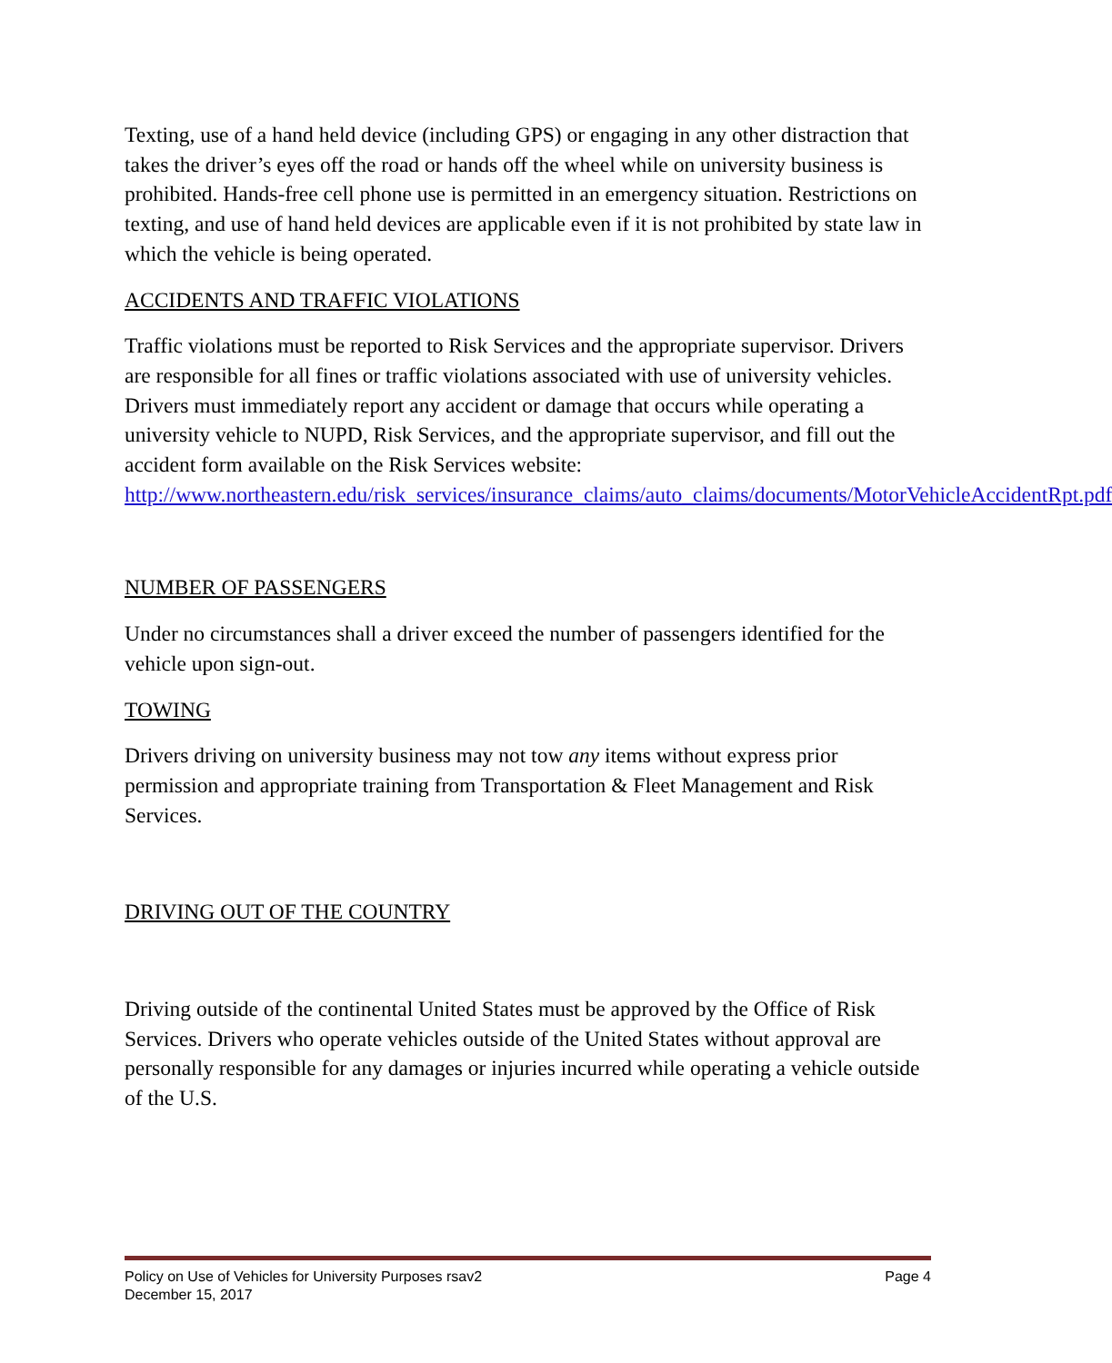Texting, use of a hand held device (including GPS) or engaging in any other distraction that takes the driver’s eyes off the road or hands off the wheel while on university business is prohibited. Hands-free cell phone use is permitted in an emergency situation. Restrictions on texting, and use of hand held devices are applicable even if it is not prohibited by state law in which the vehicle is being operated.
ACCIDENTS AND TRAFFIC VIOLATIONS
Traffic violations must be reported to Risk Services and the appropriate supervisor. Drivers are responsible for all fines or traffic violations associated with use of university vehicles. Drivers must immediately report any accident or damage that occurs while operating a university vehicle to NUPD, Risk Services, and the appropriate supervisor, and fill out the accident form available on the Risk Services website: http://www.northeastern.edu/risk_services/insurance_claims/auto_claims/documents/MotorVehicleAccidentRpt.pdf
NUMBER OF PASSENGERS
Under no circumstances shall a driver exceed the number of passengers identified for the vehicle upon sign-out.
TOWING
Drivers driving on university business may not tow any items without express prior permission and appropriate training from Transportation & Fleet Management and Risk Services.
DRIVING OUT OF THE COUNTRY
Driving outside of the continental United States must be approved by the Office of Risk Services. Drivers who operate vehicles outside of the United States without approval are personally responsible for any damages or injuries incurred while operating a vehicle outside of the U.S.
Policy on Use of Vehicles for University Purposes rsav2 Page 4
December 15, 2017